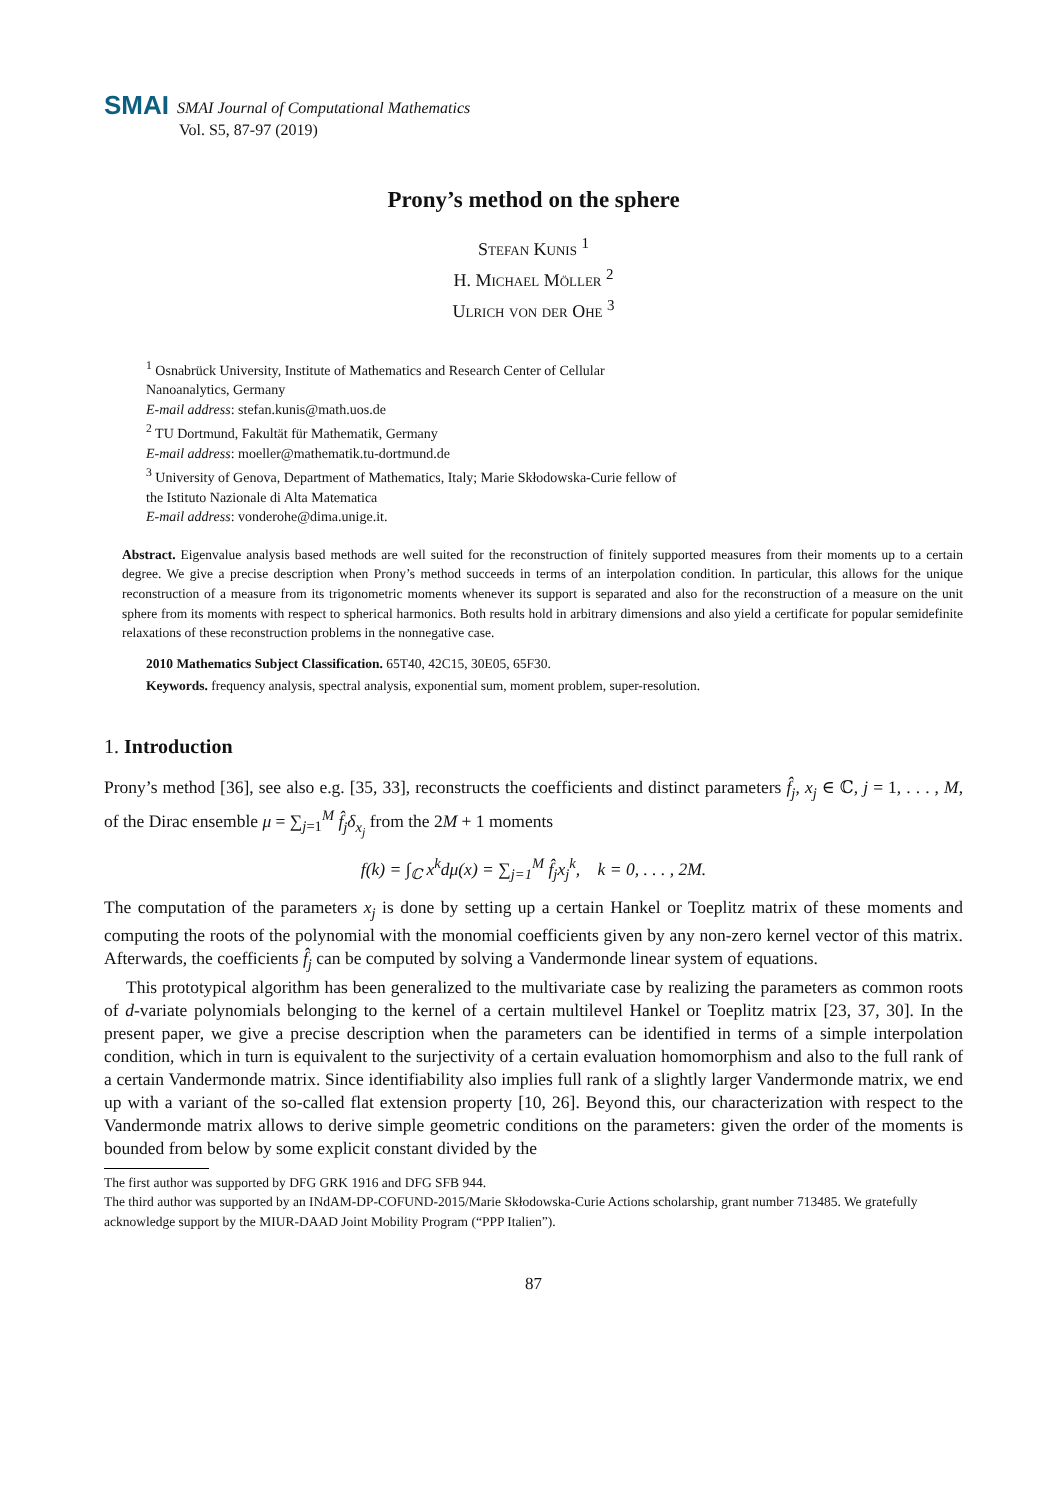SMAI SMAI Journal of Computational Mathematics
Vol. S5, 87-97 (2019)
Prony’s method on the sphere
Stefan Kunis <sup>1</sup>
H. Michael Möller <sup>2</sup>
Ulrich von der Ohe <sup>3</sup>
<sup>1</sup> Osnabrück University, Institute of Mathematics and Research Center of Cellular
Nanoanalytics, Germany
E-mail address: stefan.kunis@math.uos.de
<sup>2</sup> TU Dortmund, Fakultät für Mathematik, Germany
E-mail address: moeller@mathematik.tu-dortmund.de
<sup>3</sup> University of Genova, Department of Mathematics, Italy; Marie Skłodowska-Curie fellow of
the Istituto Nazionale di Alta Matematica
E-mail address: vonderohe@dima.unige.it.
Abstract. Eigenvalue analysis based methods are well suited for the reconstruction of finitely supported measures from their moments up to a certain degree. We give a precise description when Prony’s method succeeds in terms of an interpolation condition. In particular, this allows for the unique reconstruction of a measure from its trigonometric moments whenever its support is separated and also for the reconstruction of a measure on the unit sphere from its moments with respect to spherical harmonics. Both results hold in arbitrary dimensions and also yield a certificate for popular semidefinite relaxations of these reconstruction problems in the nonnegative case.
2010 Mathematics Subject Classification. 65T40, 42C15, 30E05, 65F30.
Keywords. frequency analysis, spectral analysis, exponential sum, moment problem, super-resolution.
1. Introduction
Prony’s method [36], see also e.g. [35, 33], reconstructs the coefficients and distinct parameters f̂<sub>j</sub>, x<sub>j</sub> ∈ ℂ, j = 1, . . . , M, of the Dirac ensemble μ = ∑<sub>j=1</sub><sup>M</sup> f̂<sub>j</sub>δ<sub>x<sub>j</sub></sub> from the 2M + 1 moments
f(k) = ∫<sub>ℂ</sub> x<sup>k</sup>dμ(x) = ∑<sub>j=1</sub><sup>M</sup> f̂<sub>j</sub>x<sub>j</sub><sup>k</sup>, k = 0, . . . , 2M.
The computation of the parameters x<sub>j</sub> is done by setting up a certain Hankel or Toeplitz matrix of these moments and computing the roots of the polynomial with the monomial coefficients given by any non-zero kernel vector of this matrix. Afterwards, the coefficients f̂<sub>j</sub> can be computed by solving a Vandermonde linear system of equations.
This prototypical algorithm has been generalized to the multivariate case by realizing the parameters as common roots of d-variate polynomials belonging to the kernel of a certain multilevel Hankel or Toeplitz matrix [23, 37, 30]. In the present paper, we give a precise description when the parameters can be identified in terms of a simple interpolation condition, which in turn is equivalent to the surjectivity of a certain evaluation homomorphism and also to the full rank of a certain Vandermonde matrix. Since identifiability also implies full rank of a slightly larger Vandermonde matrix, we end up with a variant of the so-called flat extension property [10, 26]. Beyond this, our characterization with respect to the Vandermonde matrix allows to derive simple geometric conditions on the parameters: given the order of the moments is bounded from below by some explicit constant divided by the
The first author was supported by DFG GRK 1916 and DFG SFB 944.
The third author was supported by an INdAM-DP-COFUND-2015/Marie Skłodowska-Curie Actions scholarship, grant number 713485. We gratefully acknowledge support by the MIUR-DAAD Joint Mobility Program (“PPP Italien”).
87